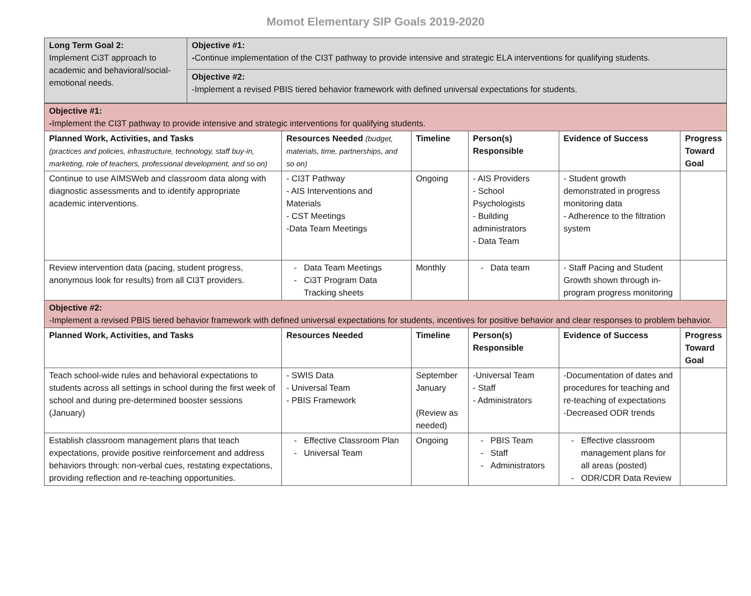Momot Elementary SIP Goals 2019-2020
| Long Term Goal 2: Implement Ci3T approach to academic and behavioral/social-emotional needs. | Objective #1: - Continue implementation of the CI3T pathway to provide intensive and strategic ELA interventions for qualifying students. |
| | Objective #2: -Implement a revised PBIS tiered behavior framework with defined universal expectations for students. |
| Objective #1: - Implement the CI3T pathway to provide intensive and strategic interventions for qualifying students. | | | | | |
| Planned Work, Activities, and Tasks (practices and policies, infrastructure, technology, staff buy-in, marketing, role of teachers, professional development, and so on) | Resources Needed (budget, materials, time, partnerships, and so on) | Timeline | Person(s) Responsible | Evidence of Success | Progress Toward Goal |
| Continue to use AIMSWeb and classroom data along with diagnostic assessments and to identify appropriate academic interventions. | - CI3T Pathway - AIS Interventions and Materials - CST Meetings -Data Team Meetings | Ongoing | - AIS Providers - School Psychologists - Building administrators - Data Team | - Student growth demonstrated in progress monitoring data - Adherence to the filtration system | |
| Review intervention data (pacing, student progress, anonymous look for results) from all CI3T providers. | Data Team Meetings Ci3T Program Data Tracking sheets | Monthly | Data team | - Staff Pacing and Student Growth shown through in-program progress monitoring | |
| Objective #2: -Implement a revised PBIS tiered behavior framework with defined universal expectations for students, incentives for positive behavior and clear responses to problem behavior. | | | | | |
| Planned Work, Activities, and Tasks | Resources Needed | Timeline | Person(s) Responsible | Evidence of Success | Progress Toward Goal |
| Teach school-wide rules and behavioral expectations to students across all settings in school during the first week of school and during pre-determined booster sessions (January) | - SWIS Data - Universal Team - PBIS Framework | September January (Review as needed) | -Universal Team - Staff - Administrators | -Documentation of dates and procedures for teaching and re-teaching of expectations -Decreased ODR trends | |
| Establish classroom management plans that teach expectations, provide positive reinforcement and address behaviors through: non-verbal cues, restating expectations, providing reflection and re-teaching opportunities. | Effective Classroom Plan Universal Team | Ongoing | PBIS Team Staff Administrators | Effective classroom management plans for all areas (posted) ODR/CDR Data Review | |